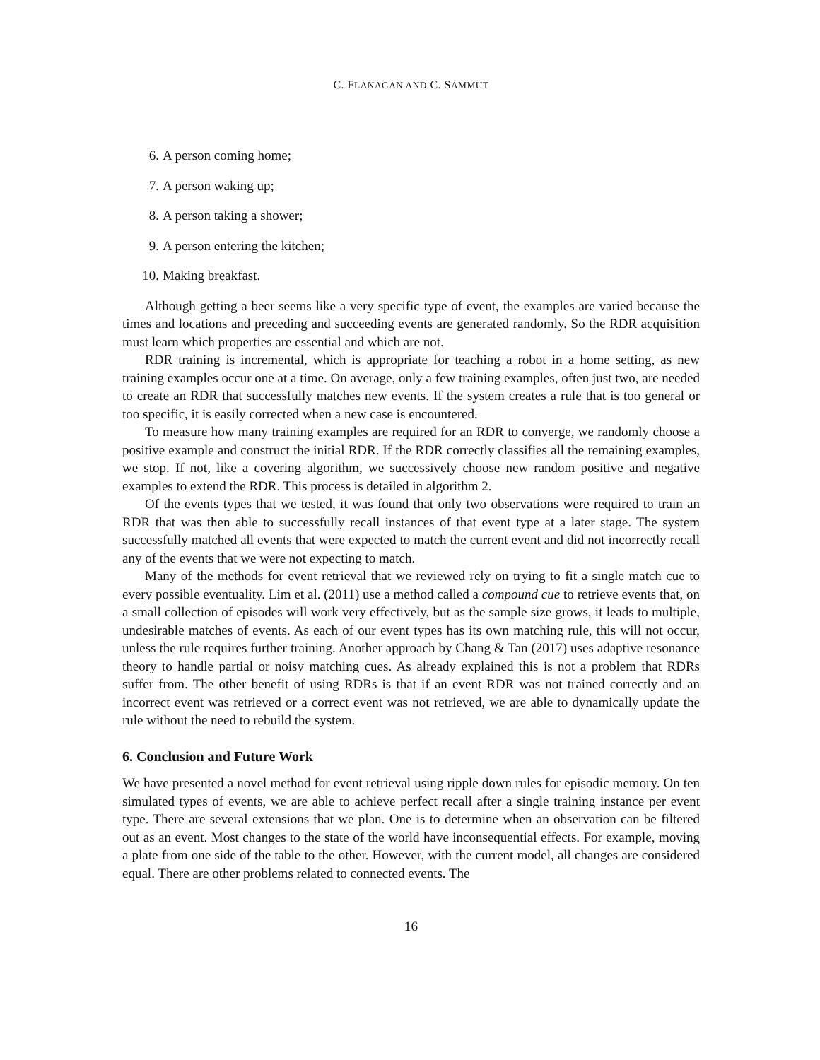C. FLANAGAN AND C. SAMMUT
6. A person coming home;
7. A person waking up;
8. A person taking a shower;
9. A person entering the kitchen;
10. Making breakfast.
Although getting a beer seems like a very specific type of event, the examples are varied because the times and locations and preceding and succeeding events are generated randomly. So the RDR acquisition must learn which properties are essential and which are not.
RDR training is incremental, which is appropriate for teaching a robot in a home setting, as new training examples occur one at a time. On average, only a few training examples, often just two, are needed to create an RDR that successfully matches new events. If the system creates a rule that is too general or too specific, it is easily corrected when a new case is encountered.
To measure how many training examples are required for an RDR to converge, we randomly choose a positive example and construct the initial RDR. If the RDR correctly classifies all the remaining examples, we stop. If not, like a covering algorithm, we successively choose new random positive and negative examples to extend the RDR. This process is detailed in algorithm 2.
Of the events types that we tested, it was found that only two observations were required to train an RDR that was then able to successfully recall instances of that event type at a later stage. The system successfully matched all events that were expected to match the current event and did not incorrectly recall any of the events that we were not expecting to match.
Many of the methods for event retrieval that we reviewed rely on trying to fit a single match cue to every possible eventuality. Lim et al. (2011) use a method called a compound cue to retrieve events that, on a small collection of episodes will work very effectively, but as the sample size grows, it leads to multiple, undesirable matches of events. As each of our event types has its own matching rule, this will not occur, unless the rule requires further training. Another approach by Chang & Tan (2017) uses adaptive resonance theory to handle partial or noisy matching cues. As already explained this is not a problem that RDRs suffer from. The other benefit of using RDRs is that if an event RDR was not trained correctly and an incorrect event was retrieved or a correct event was not retrieved, we are able to dynamically update the rule without the need to rebuild the system.
6. Conclusion and Future Work
We have presented a novel method for event retrieval using ripple down rules for episodic memory. On ten simulated types of events, we are able to achieve perfect recall after a single training instance per event type. There are several extensions that we plan. One is to determine when an observation can be filtered out as an event. Most changes to the state of the world have inconsequential effects. For example, moving a plate from one side of the table to the other. However, with the current model, all changes are considered equal. There are other problems related to connected events. The
16